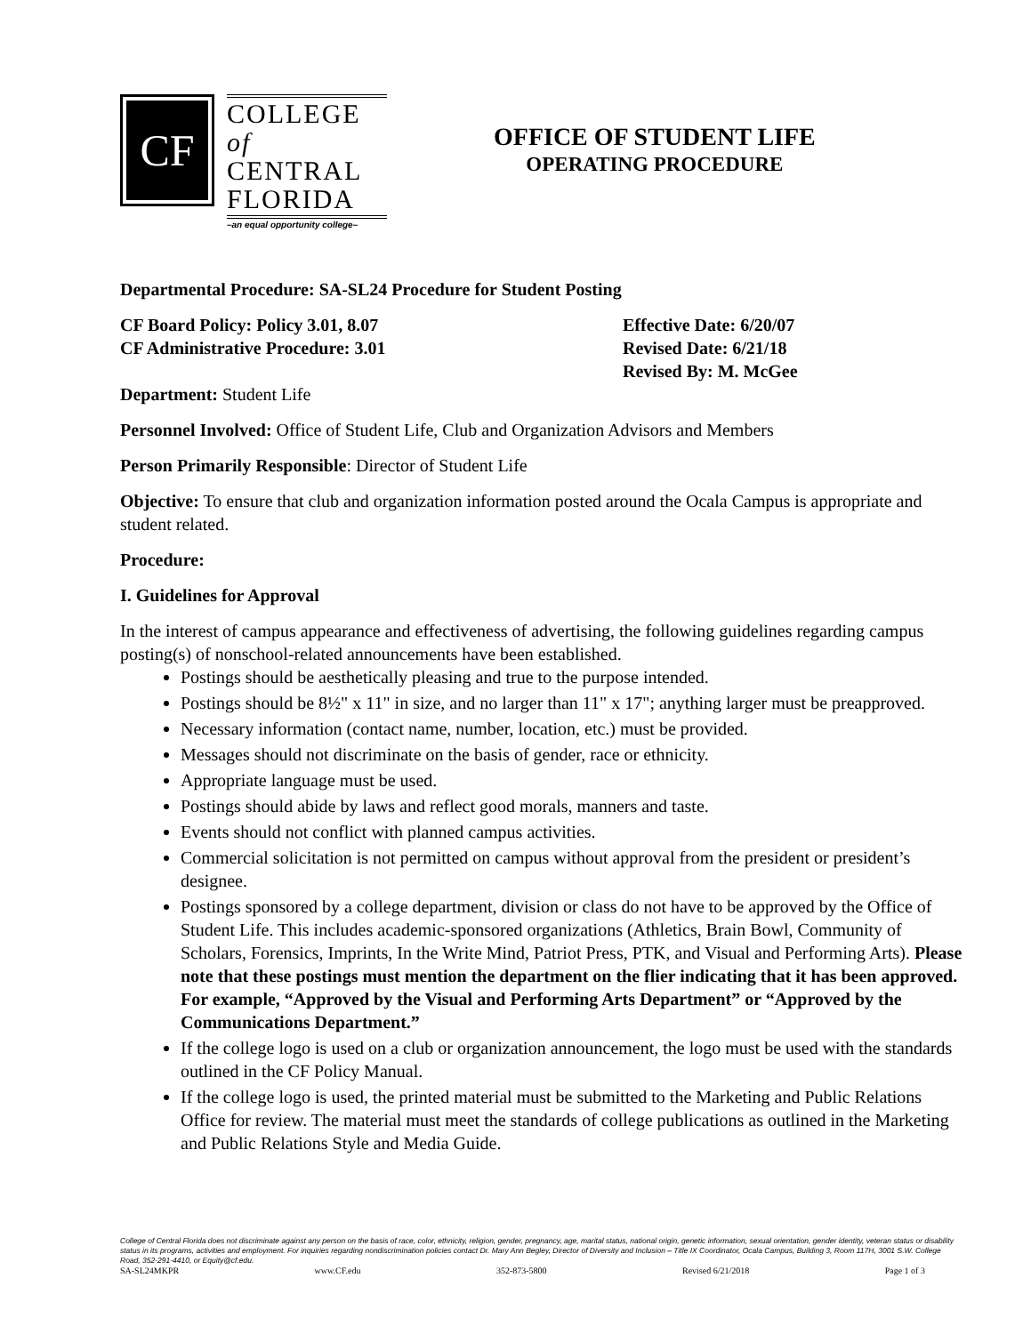CF
COLLEGE of
CENTRAL
FLORIDA
–an equal opportunity college–
OFFICE OF STUDENT LIFE
OPERATING PROCEDURE
Departmental Procedure: SA-SL24 Procedure for Student Posting
CF Board Policy: Policy 3.01, 8.07
CF Administrative Procedure: 3.01
Effective Date: 6/20/07
Revised Date: 6/21/18
Revised By: M. McGee
Department: Student Life
Personnel Involved: Office of Student Life, Club and Organization Advisors and Members
Person Primarily Responsible: Director of Student Life
Objective: To ensure that club and organization information posted around the Ocala Campus is appropriate and student related.
Procedure:
I. Guidelines for Approval
In the interest of campus appearance and effectiveness of advertising, the following guidelines regarding campus posting(s) of nonschool-related announcements have been established.
Postings should be aesthetically pleasing and true to the purpose intended.
Postings should be 8½" x 11" in size, and no larger than 11" x 17"; anything larger must be preapproved.
Necessary information (contact name, number, location, etc.) must be provided.
Messages should not discriminate on the basis of gender, race or ethnicity.
Appropriate language must be used.
Postings should abide by laws and reflect good morals, manners and taste.
Events should not conflict with planned campus activities.
Commercial solicitation is not permitted on campus without approval from the president or president’s designee.
Postings sponsored by a college department, division or class do not have to be approved by the Office of Student Life. This includes academic-sponsored organizations (Athletics, Brain Bowl, Community of Scholars, Forensics, Imprints, In the Write Mind, Patriot Press, PTK, and Visual and Performing Arts). Please note that these postings must mention the department on the flier indicating that it has been approved. For example, “Approved by the Visual and Performing Arts Department” or “Approved by the Communications Department.”
If the college logo is used on a club or organization announcement, the logo must be used with the standards outlined in the CF Policy Manual.
If the college logo is used, the printed material must be submitted to the Marketing and Public Relations Office for review. The material must meet the standards of college publications as outlined in the Marketing and Public Relations Style and Media Guide.
College of Central Florida does not discriminate against any person on the basis of race, color, ethnicity, religion, gender, pregnancy, age, marital status, national origin, genetic information, sexual orientation, gender identity, veteran status or disability status in its programs, activities and employment. For inquiries regarding nondiscrimination policies contact Dr. Mary Ann Begley, Director of Diversity and Inclusion – Title IX Coordinator, Ocala Campus, Building 3, Room 117H, 3001 S.W. College Road, 352-291-4410, or Equity@cf.edu.
SA-SL24MKPR www.CF.edu 352-873-5800 Revised 6/21/2018 Page 1 of 3